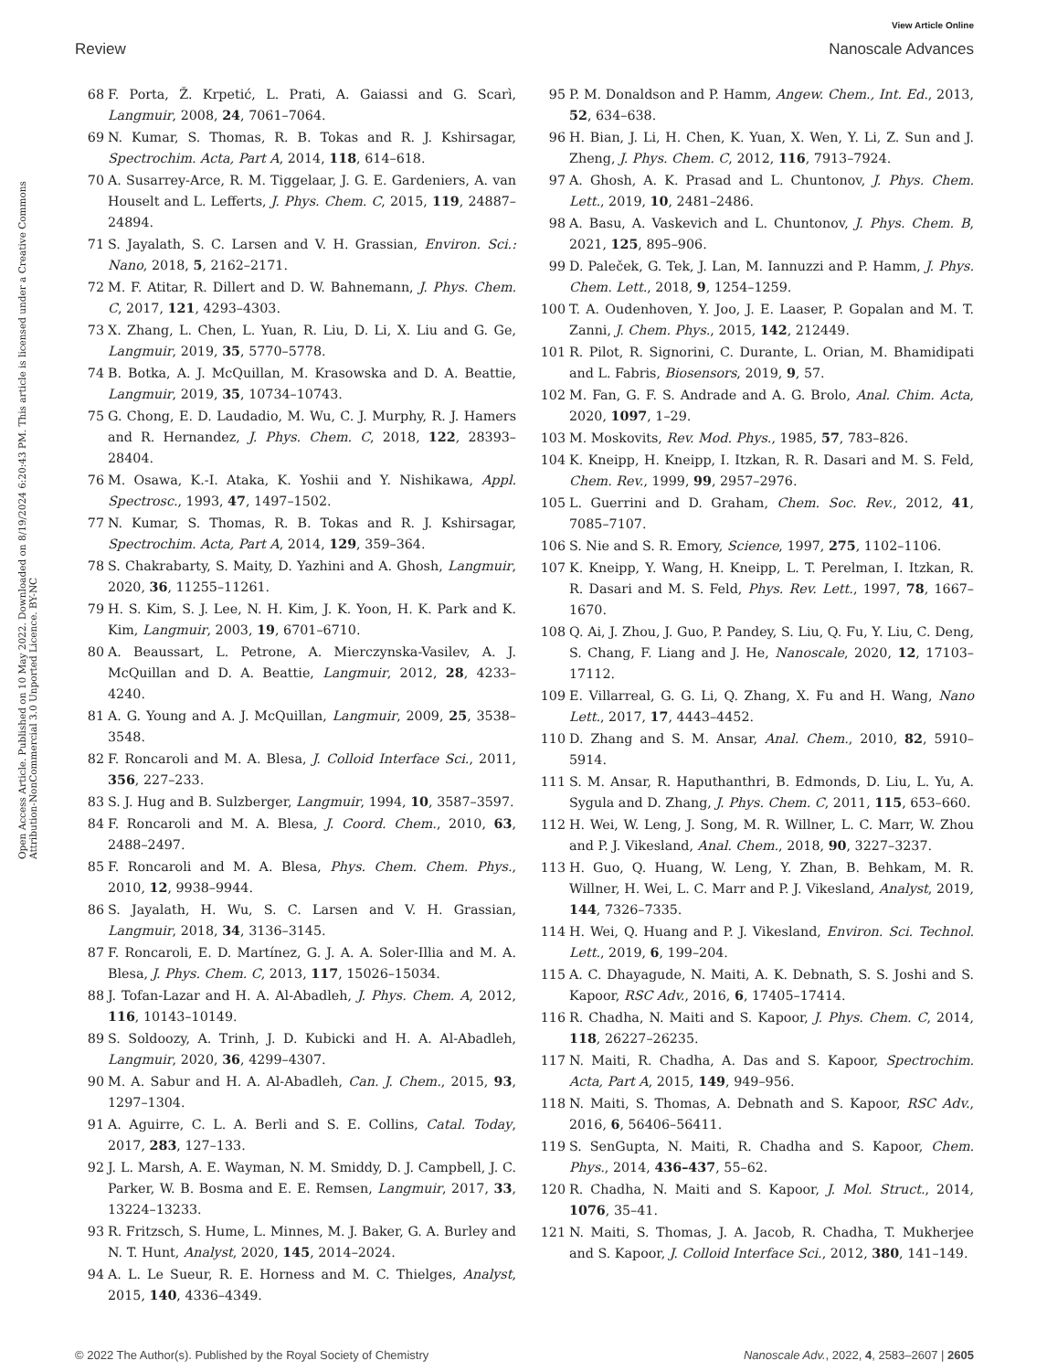View Article Online
Review Nanoscale Advances
Open Access Article. Published on 10 May 2022. Downloaded on 8/19/2024 6:20:43 PM. This article is licensed under a Creative Commons Attribution-NonCommercial 3.0 Unported Licence. BY-NC
68 F. Porta, Ž. Krpetić, L. Prati, A. Gaiassi and G. Scarì, Langmuir, 2008, 24, 7061–7064.
69 N. Kumar, S. Thomas, R. B. Tokas and R. J. Kshirsagar, Spectrochim. Acta, Part A, 2014, 118, 614–618.
70 A. Susarrey-Arce, R. M. Tiggelaar, J. G. E. Gardeniers, A. van Houselt and L. Lefferts, J. Phys. Chem. C, 2015, 119, 24887–24894.
71 S. Jayalath, S. C. Larsen and V. H. Grassian, Environ. Sci.: Nano, 2018, 5, 2162–2171.
72 M. F. Atitar, R. Dillert and D. W. Bahnemann, J. Phys. Chem. C, 2017, 121, 4293–4303.
73 X. Zhang, L. Chen, L. Yuan, R. Liu, D. Li, X. Liu and G. Ge, Langmuir, 2019, 35, 5770–5778.
74 B. Botka, A. J. McQuillan, M. Krasowska and D. A. Beattie, Langmuir, 2019, 35, 10734–10743.
75 G. Chong, E. D. Laudadio, M. Wu, C. J. Murphy, R. J. Hamers and R. Hernandez, J. Phys. Chem. C, 2018, 122, 28393–28404.
76 M. Osawa, K.-I. Ataka, K. Yoshii and Y. Nishikawa, Appl. Spectrosc., 1993, 47, 1497–1502.
77 N. Kumar, S. Thomas, R. B. Tokas and R. J. Kshirsagar, Spectrochim. Acta, Part A, 2014, 129, 359–364.
78 S. Chakrabarty, S. Maity, D. Yazhini and A. Ghosh, Langmuir, 2020, 36, 11255–11261.
79 H. S. Kim, S. J. Lee, N. H. Kim, J. K. Yoon, H. K. Park and K. Kim, Langmuir, 2003, 19, 6701–6710.
80 A. Beaussart, L. Petrone, A. Mierczynska-Vasilev, A. J. McQuillan and D. A. Beattie, Langmuir, 2012, 28, 4233–4240.
81 A. G. Young and A. J. McQuillan, Langmuir, 2009, 25, 3538–3548.
82 F. Roncaroli and M. A. Blesa, J. Colloid Interface Sci., 2011, 356, 227–233.
83 S. J. Hug and B. Sulzberger, Langmuir, 1994, 10, 3587–3597.
84 F. Roncaroli and M. A. Blesa, J. Coord. Chem., 2010, 63, 2488–2497.
85 F. Roncaroli and M. A. Blesa, Phys. Chem. Chem. Phys., 2010, 12, 9938–9944.
86 S. Jayalath, H. Wu, S. C. Larsen and V. H. Grassian, Langmuir, 2018, 34, 3136–3145.
87 F. Roncaroli, E. D. Martínez, G. J. A. A. Soler-Illia and M. A. Blesa, J. Phys. Chem. C, 2013, 117, 15026–15034.
88 J. Tofan-Lazar and H. A. Al-Abadleh, J. Phys. Chem. A, 2012, 116, 10143–10149.
89 S. Soldoozy, A. Trinh, J. D. Kubicki and H. A. Al-Abadleh, Langmuir, 2020, 36, 4299–4307.
90 M. A. Sabur and H. A. Al-Abadleh, Can. J. Chem., 2015, 93, 1297–1304.
91 A. Aguirre, C. L. A. Berli and S. E. Collins, Catal. Today, 2017, 283, 127–133.
92 J. L. Marsh, A. E. Wayman, N. M. Smiddy, D. J. Campbell, J. C. Parker, W. B. Bosma and E. E. Remsen, Langmuir, 2017, 33, 13224–13233.
93 R. Fritzsch, S. Hume, L. Minnes, M. J. Baker, G. A. Burley and N. T. Hunt, Analyst, 2020, 145, 2014–2024.
94 A. L. Le Sueur, R. E. Horness and M. C. Thielges, Analyst, 2015, 140, 4336–4349.
95 P. M. Donaldson and P. Hamm, Angew. Chem., Int. Ed., 2013, 52, 634–638.
96 H. Bian, J. Li, H. Chen, K. Yuan, X. Wen, Y. Li, Z. Sun and J. Zheng, J. Phys. Chem. C, 2012, 116, 7913–7924.
97 A. Ghosh, A. K. Prasad and L. Chuntonov, J. Phys. Chem. Lett., 2019, 10, 2481–2486.
98 A. Basu, A. Vaskevich and L. Chuntonov, J. Phys. Chem. B, 2021, 125, 895–906.
99 D. Paleček, G. Tek, J. Lan, M. Iannuzzi and P. Hamm, J. Phys. Chem. Lett., 2018, 9, 1254–1259.
100 T. A. Oudenhoven, Y. Joo, J. E. Laaser, P. Gopalan and M. T. Zanni, J. Chem. Phys., 2015, 142, 212449.
101 R. Pilot, R. Signorini, C. Durante, L. Orian, M. Bhamidipati and L. Fabris, Biosensors, 2019, 9, 57.
102 M. Fan, G. F. S. Andrade and A. G. Brolo, Anal. Chim. Acta, 2020, 1097, 1–29.
103 M. Moskovits, Rev. Mod. Phys., 1985, 57, 783–826.
104 K. Kneipp, H. Kneipp, I. Itzkan, R. R. Dasari and M. S. Feld, Chem. Rev., 1999, 99, 2957–2976.
105 L. Guerrini and D. Graham, Chem. Soc. Rev., 2012, 41, 7085–7107.
106 S. Nie and S. R. Emory, Science, 1997, 275, 1102–1106.
107 K. Kneipp, Y. Wang, H. Kneipp, L. T. Perelman, I. Itzkan, R. R. Dasari and M. S. Feld, Phys. Rev. Lett., 1997, 78, 1667–1670.
108 Q. Ai, J. Zhou, J. Guo, P. Pandey, S. Liu, Q. Fu, Y. Liu, C. Deng, S. Chang, F. Liang and J. He, Nanoscale, 2020, 12, 17103–17112.
109 E. Villarreal, G. G. Li, Q. Zhang, X. Fu and H. Wang, Nano Lett., 2017, 17, 4443–4452.
110 D. Zhang and S. M. Ansar, Anal. Chem., 2010, 82, 5910–5914.
111 S. M. Ansar, R. Haputhanthri, B. Edmonds, D. Liu, L. Yu, A. Sygula and D. Zhang, J. Phys. Chem. C, 2011, 115, 653–660.
112 H. Wei, W. Leng, J. Song, M. R. Willner, L. C. Marr, W. Zhou and P. J. Vikesland, Anal. Chem., 2018, 90, 3227–3237.
113 H. Guo, Q. Huang, W. Leng, Y. Zhan, B. Behkam, M. R. Willner, H. Wei, L. C. Marr and P. J. Vikesland, Analyst, 2019, 144, 7326–7335.
114 H. Wei, Q. Huang and P. J. Vikesland, Environ. Sci. Technol. Lett., 2019, 6, 199–204.
115 A. C. Dhayagude, N. Maiti, A. K. Debnath, S. S. Joshi and S. Kapoor, RSC Adv., 2016, 6, 17405–17414.
116 R. Chadha, N. Maiti and S. Kapoor, J. Phys. Chem. C, 2014, 118, 26227–26235.
117 N. Maiti, R. Chadha, A. Das and S. Kapoor, Spectrochim. Acta, Part A, 2015, 149, 949–956.
118 N. Maiti, S. Thomas, A. Debnath and S. Kapoor, RSC Adv., 2016, 6, 56406–56411.
119 S. SenGupta, N. Maiti, R. Chadha and S. Kapoor, Chem. Phys., 2014, 436–437, 55–62.
120 R. Chadha, N. Maiti and S. Kapoor, J. Mol. Struct., 2014, 1076, 35–41.
121 N. Maiti, S. Thomas, J. A. Jacob, R. Chadha, T. Mukherjee and S. Kapoor, J. Colloid Interface Sci., 2012, 380, 141–149.
© 2022 The Author(s). Published by the Royal Society of Chemistry Nanoscale Adv., 2022, 4, 2583–2607 | 2605